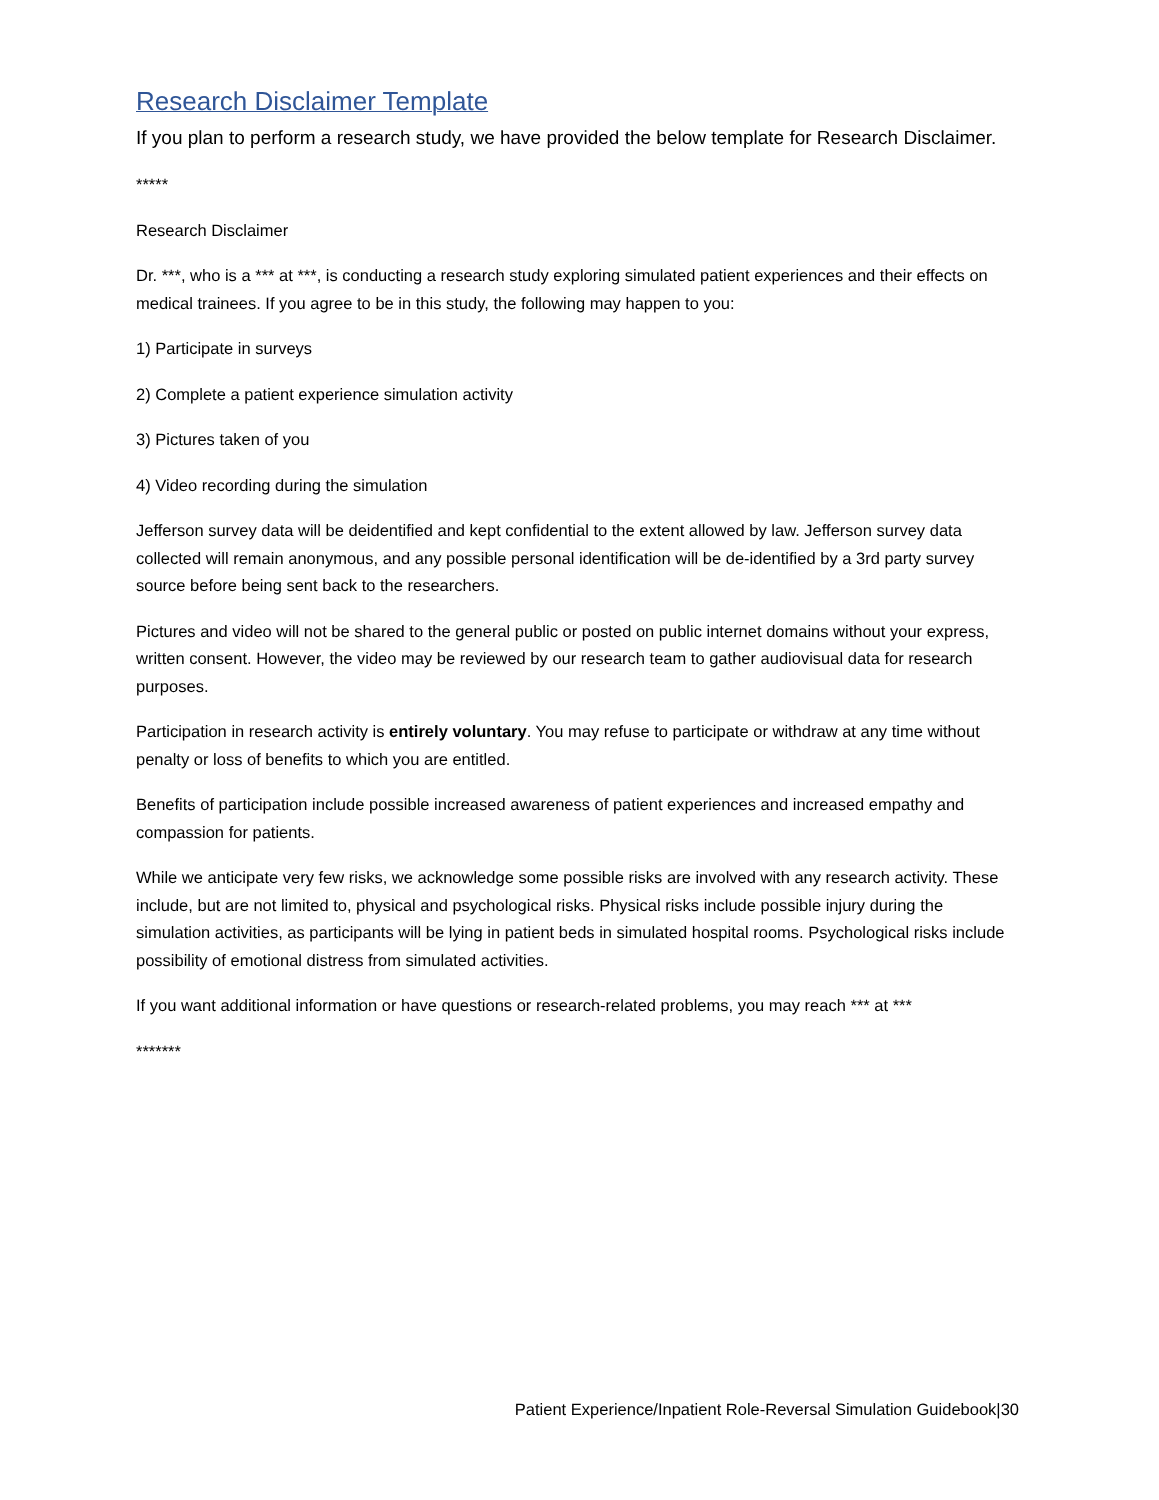Research Disclaimer Template
If you plan to perform a research study, we have provided the below template for Research Disclaimer.
*****
Research Disclaimer
Dr. ***, who is a *** at ***, is conducting a research study exploring simulated patient experiences and their effects on medical trainees. If you agree to be in this study, the following may happen to you:
1) Participate in surveys
2) Complete a patient experience simulation activity
3) Pictures taken of you
4) Video recording during the simulation
Jefferson survey data will be deidentified and kept confidential to the extent allowed by law. Jefferson survey data collected will remain anonymous, and any possible personal identification will be de-identified by a 3rd party survey source before being sent back to the researchers.
Pictures and video will not be shared to the general public or posted on public internet domains without your express, written consent. However, the video may be reviewed by our research team to gather audiovisual data for research purposes.
Participation in research activity is entirely voluntary. You may refuse to participate or withdraw at any time without penalty or loss of benefits to which you are entitled.
Benefits of participation include possible increased awareness of patient experiences and increased empathy and compassion for patients.
While we anticipate very few risks, we acknowledge some possible risks are involved with any research activity. These include, but are not limited to, physical and psychological risks. Physical risks include possible injury during the simulation activities, as participants will be lying in patient beds in simulated hospital rooms. Psychological risks include possibility of emotional distress from simulated activities.
If you want additional information or have questions or research-related problems, you may reach *** at ***
*******
Patient Experience/Inpatient Role-Reversal Simulation Guidebook|30